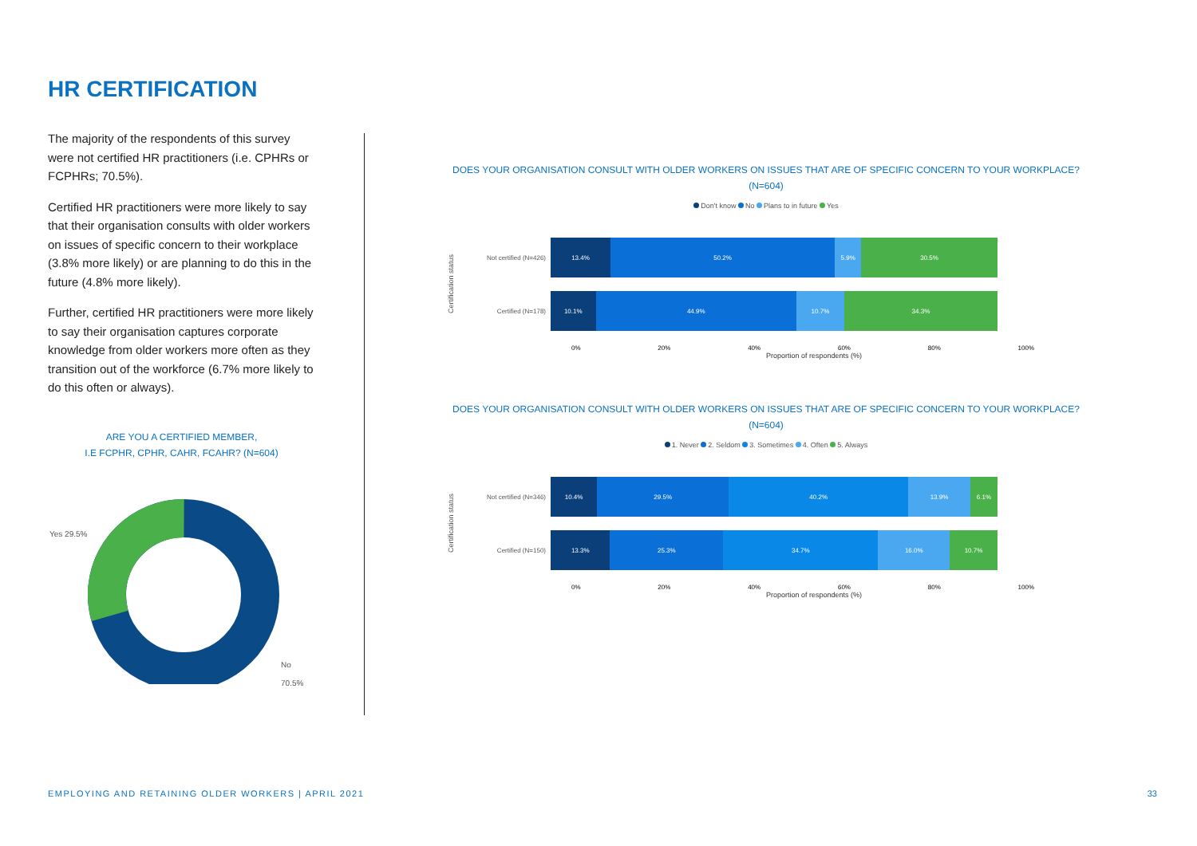HR CERTIFICATION
The majority of the respondents of this survey were not certified HR practitioners (i.e. CPHRs or FCPHRs; 70.5%).
Certified HR practitioners were more likely to say that their organisation consults with older workers on issues of specific concern to their workplace (3.8% more likely) or are planning to do this in the future (4.8% more likely).
Further, certified HR practitioners were more likely to say their organisation captures corporate knowledge from older workers more often as they transition out of the workforce (6.7% more likely to do this often or always).
ARE YOU A CERTIFIED MEMBER,
I.E FCPHR, CPHR, CAHR, FCAHR? (N=604)
Yes 29.5%
No 70.5%
DOES YOUR ORGANISATION CONSULT WITH OLDER WORKERS ON ISSUES THAT ARE OF SPECIFIC CONCERN TO YOUR WORKPLACE?
(N=604)
Don't know No Plans to in future Yes
Certification status
Not certified (N=426)
13.4% 50.2% 5.9% 30.5%
Certified (N=178)
10.1% 44.9% 10.7% 34.3%
0% 20% 40% 60% 80% 100%
Proportion of respondents (%)
DOES YOUR ORGANISATION CONSULT WITH OLDER WORKERS ON ISSUES THAT ARE OF SPECIFIC CONCERN TO YOUR WORKPLACE?
(N=604)
1. Never 2. Seldom 3. Sometimes 4. Often 5. Always
Certification status
Not certified (N=346)
10.4% 29.5% 40.2% 13.9% 6.1%
Certified (N=150)
13.3% 25.3% 34.7% 16.0% 10.7%
0% 20% 40% 60% 80% 100%
Proportion of respondents (%)
EMPLOYING AND RETAINING OLDER WORKERS | APRIL 2021
33